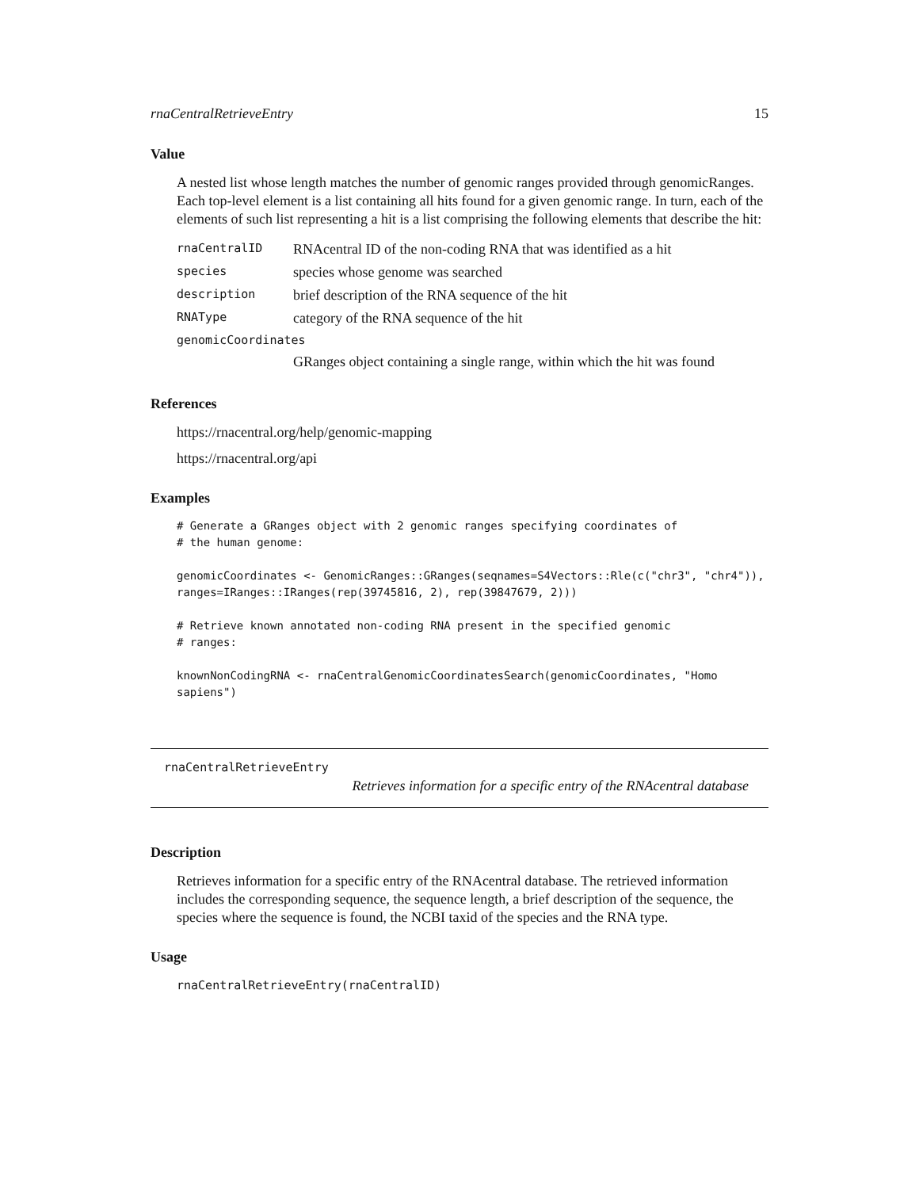rnaCentralRetrieveEntry 15
Value
A nested list whose length matches the number of genomic ranges provided through genomicRanges. Each top-level element is a list containing all hits found for a given genomic range. In turn, each of the elements of such list representing a hit is a list comprising the following elements that describe the hit:
| rnaCentralID | RNAcentral ID of the non-coding RNA that was identified as a hit |
| species | species whose genome was searched |
| description | brief description of the RNA sequence of the hit |
| RNAType | category of the RNA sequence of the hit |
| genomicCoordinates | |
| | GRanges object containing a single range, within which the hit was found |
References
https://rnacentral.org/help/genomic-mapping
https://rnacentral.org/api
Examples
# Generate a GRanges object with 2 genomic ranges specifying coordinates of
# the human genome:
genomicCoordinates <- GenomicRanges::GRanges(seqnames=S4Vectors::Rle(c("chr3", "chr4")),
ranges=IRanges::IRanges(rep(39745816, 2), rep(39847679, 2)))
# Retrieve known annotated non-coding RNA present in the specified genomic
# ranges:
knownNonCodingRNA <- rnaCentralGenomicCoordinatesSearch(genomicCoordinates, "Homo sapiens")
rnaCentralRetrieveEntry
Retrieves information for a specific entry of the RNAcentral database
Description
Retrieves information for a specific entry of the RNAcentral database. The retrieved information includes the corresponding sequence, the sequence length, a brief description of the sequence, the species where the sequence is found, the NCBI taxid of the species and the RNA type.
Usage
rnaCentralRetrieveEntry(rnaCentralID)